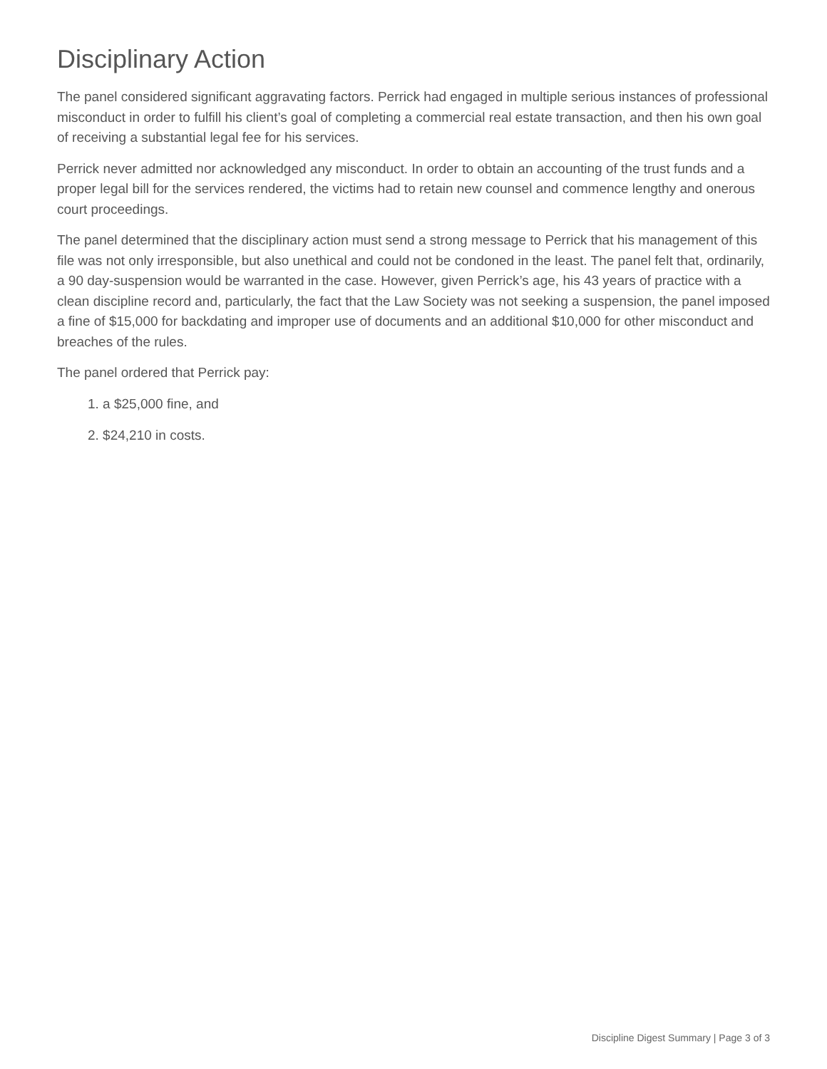Disciplinary Action
The panel considered significant aggravating factors. Perrick had engaged in multiple serious instances of professional misconduct in order to fulfill his client’s goal of completing a commercial real estate transaction, and then his own goal of receiving a substantial legal fee for his services.
Perrick never admitted nor acknowledged any misconduct. In order to obtain an accounting of the trust funds and a proper legal bill for the services rendered, the victims had to retain new counsel and commence lengthy and onerous court proceedings.
The panel determined that the disciplinary action must send a strong message to Perrick that his management of this file was not only irresponsible, but also unethical and could not be condoned in the least. The panel felt that, ordinarily, a 90 day-suspension would be warranted in the case. However, given Perrick’s age, his 43 years of practice with a clean discipline record and, particularly, the fact that the Law Society was not seeking a suspension, the panel imposed a fine of $15,000 for backdating and improper use of documents and an additional $10,000 for other misconduct and breaches of the rules.
The panel ordered that Perrick pay:
1. a $25,000 fine, and
2. $24,210 in costs.
Discipline Digest Summary | Page 3 of 3